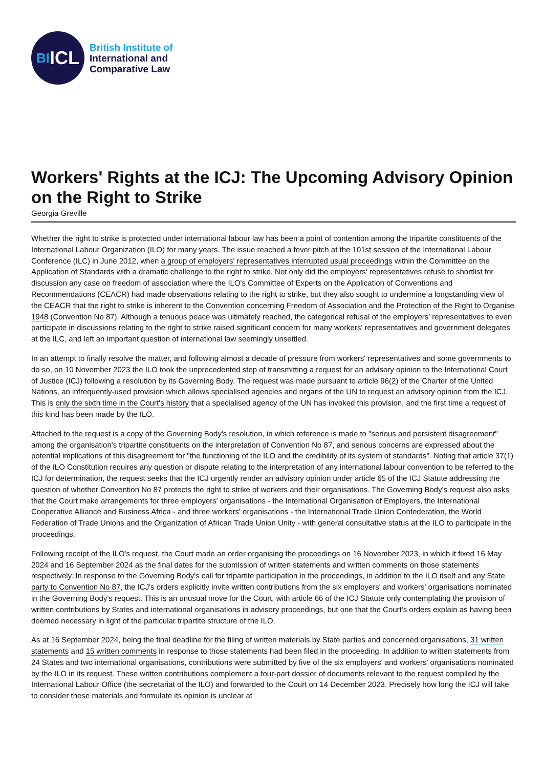BI ICL
British Institute of
International and
Comparative Law
Workers' Rights at the ICJ: The Upcoming Advisory Opinion on the Right to Strike
Georgia Greville
Whether the right to strike is protected under international labour law has been a point of contention among the tripartite constituents of the International Labour Organization (ILO) for many years. The issue reached a fever pitch at the 101st session of the International Labour Conference (ILC) in June 2012, when a group of employers' representatives interrupted usual proceedings within the Committee on the Application of Standards with a dramatic challenge to the right to strike. Not only did the employers' representatives refuse to shortlist for discussion any case on freedom of association where the ILO's Committee of Experts on the Application of Conventions and Recommendations (CEACR) had made observations relating to the right to strike, but they also sought to undermine a longstanding view of the CEACR that the right to strike is inherent to the Convention concerning Freedom of Association and the Protection of the Right to Organise 1948 (Convention No 87). Although a tenuous peace was ultimately reached, the categorical refusal of the employers' representatives to even participate in discussions relating to the right to strike raised significant concern for many workers' representatives and government delegates at the ILC, and left an important question of international law seemingly unsettled.
In an attempt to finally resolve the matter, and following almost a decade of pressure from workers' representatives and some governments to do so, on 10 November 2023 the ILO took the unprecedented step of transmitting a request for an advisory opinion to the International Court of Justice (ICJ) following a resolution by its Governing Body. The request was made pursuant to article 96(2) of the Charter of the United Nations, an infrequently-used provision which allows specialised agencies and organs of the UN to request an advisory opinion from the ICJ. This is only the sixth time in the Court's history that a specialised agency of the UN has invoked this provision, and the first time a request of this kind has been made by the ILO.
Attached to the request is a copy of the Governing Body's resolution, in which reference is made to "serious and persistent disagreement" among the organisation's tripartite constituents on the interpretation of Convention No 87, and serious concerns are expressed about the potential implications of this disagreement for "the functioning of the ILO and the credibility of its system of standards". Noting that article 37(1) of the ILO Constitution requires any question or dispute relating to the interpretation of any international labour convention to be referred to the ICJ for determination, the request seeks that the ICJ urgently render an advisory opinion under article 65 of the ICJ Statute addressing the question of whether Convention No 87 protects the right to strike of workers and their organisations. The Governing Body's request also asks that the Court make arrangements for three employers' organisations - the International Organisation of Employers, the International Cooperative Alliance and Business Africa - and three workers' organisations - the International Trade Union Confederation, the World Federation of Trade Unions and the Organization of African Trade Union Unity - with general consultative status at the ILO to participate in the proceedings.
Following receipt of the ILO's request, the Court made an order organising the proceedings on 16 November 2023, in which it fixed 16 May 2024 and 16 September 2024 as the final dates for the submission of written statements and written comments on those statements respectively. In response to the Governing Body's call for tripartite participation in the proceedings, in addition to the ILO itself and any State party to Convention No 87, the ICJ's orders explicitly invite written contributions from the six employers' and workers' organisations nominated in the Governing Body's request. This is an unusual move for the Court, with article 66 of the ICJ Statute only contemplating the provision of written contributions by States and international organisations in advisory proceedings, but one that the Court's orders explain as having been deemed necessary in light of the particular tripartite structure of the ILO.
As at 16 September 2024, being the final deadline for the filing of written materials by State parties and concerned organisations, 31 written statements and 15 written comments in response to those statements had been filed in the proceeding. In addition to written statements from 24 States and two international organisations, contributions were submitted by five of the six employers' and workers' organisations nominated by the ILO in its request. These written contributions complement a four-part dossier of documents relevant to the request compiled by the International Labour Office (the secretariat of the ILO) and forwarded to the Court on 14 December 2023. Precisely how long the ICJ will take to consider these materials and formulate its opinion is unclear at